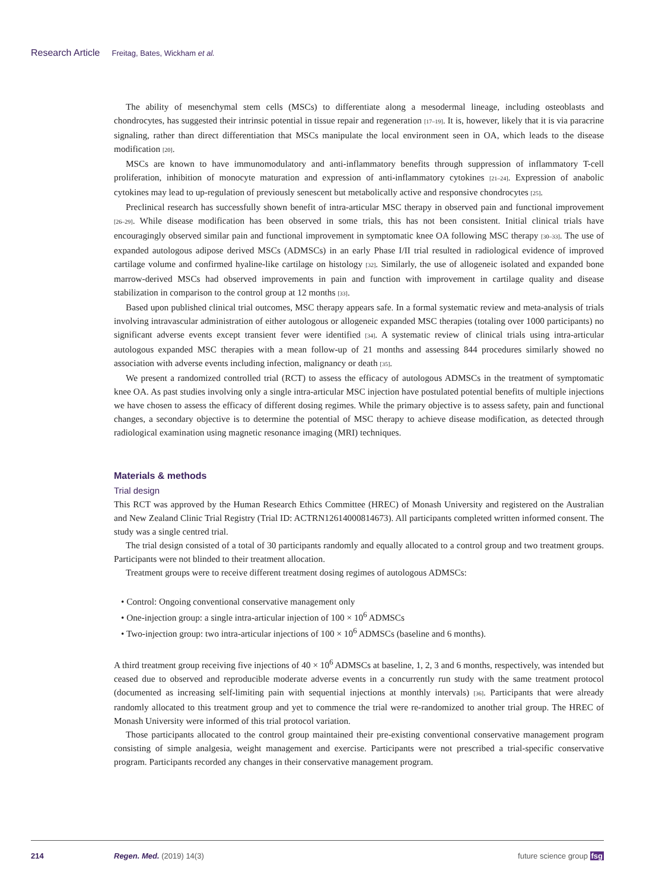Research Article Freitag, Bates, Wickham et al.
The ability of mesenchymal stem cells (MSCs) to differentiate along a mesodermal lineage, including osteoblasts and chondrocytes, has suggested their intrinsic potential in tissue repair and regeneration [17–19]. It is, however, likely that it is via paracrine signaling, rather than direct differentiation that MSCs manipulate the local environment seen in OA, which leads to the disease modification [20].
MSCs are known to have immunomodulatory and anti-inflammatory benefits through suppression of inflammatory T-cell proliferation, inhibition of monocyte maturation and expression of anti-inflammatory cytokines [21–24]. Expression of anabolic cytokines may lead to up-regulation of previously senescent but metabolically active and responsive chondrocytes [25].
Preclinical research has successfully shown benefit of intra-articular MSC therapy in observed pain and functional improvement [26–29]. While disease modification has been observed in some trials, this has not been consistent. Initial clinical trials have encouragingly observed similar pain and functional improvement in symptomatic knee OA following MSC therapy [30–33]. The use of expanded autologous adipose derived MSCs (ADMSCs) in an early Phase I/II trial resulted in radiological evidence of improved cartilage volume and confirmed hyaline-like cartilage on histology [32]. Similarly, the use of allogeneic isolated and expanded bone marrow-derived MSCs had observed improvements in pain and function with improvement in cartilage quality and disease stabilization in comparison to the control group at 12 months [33].
Based upon published clinical trial outcomes, MSC therapy appears safe. In a formal systematic review and meta-analysis of trials involving intravascular administration of either autologous or allogeneic expanded MSC therapies (totaling over 1000 participants) no significant adverse events except transient fever were identified [34]. A systematic review of clinical trials using intra-articular autologous expanded MSC therapies with a mean follow-up of 21 months and assessing 844 procedures similarly showed no association with adverse events including infection, malignancy or death [35].
We present a randomized controlled trial (RCT) to assess the efficacy of autologous ADMSCs in the treatment of symptomatic knee OA. As past studies involving only a single intra-articular MSC injection have postulated potential benefits of multiple injections we have chosen to assess the efficacy of different dosing regimes. While the primary objective is to assess safety, pain and functional changes, a secondary objective is to determine the potential of MSC therapy to achieve disease modification, as detected through radiological examination using magnetic resonance imaging (MRI) techniques.
Materials & methods
Trial design
This RCT was approved by the Human Research Ethics Committee (HREC) of Monash University and registered on the Australian and New Zealand Clinic Trial Registry (Trial ID: ACTRN12614000814673). All participants completed written informed consent. The study was a single centred trial.
The trial design consisted of a total of 30 participants randomly and equally allocated to a control group and two treatment groups. Participants were not blinded to their treatment allocation.
Treatment groups were to receive different treatment dosing regimes of autologous ADMSCs:
• Control: Ongoing conventional conservative management only
• One-injection group: a single intra-articular injection of 100 × 10<sup>6</sup> ADMSCs
• Two-injection group: two intra-articular injections of 100 × 10<sup>6</sup> ADMSCs (baseline and 6 months).
A third treatment group receiving five injections of 40 × 10<sup>6</sup> ADMSCs at baseline, 1, 2, 3 and 6 months, respectively, was intended but ceased due to observed and reproducible moderate adverse events in a concurrently run study with the same treatment protocol (documented as increasing self-limiting pain with sequential injections at monthly intervals) [36]. Participants that were already randomly allocated to this treatment group and yet to commence the trial were re-randomized to another trial group. The HREC of Monash University were informed of this trial protocol variation.
Those participants allocated to the control group maintained their pre-existing conventional conservative management program consisting of simple analgesia, weight management and exercise. Participants were not prescribed a trial-specific conservative program. Participants recorded any changes in their conservative management program.
214 Regen. Med. (2019) 14(3) future science group fsg